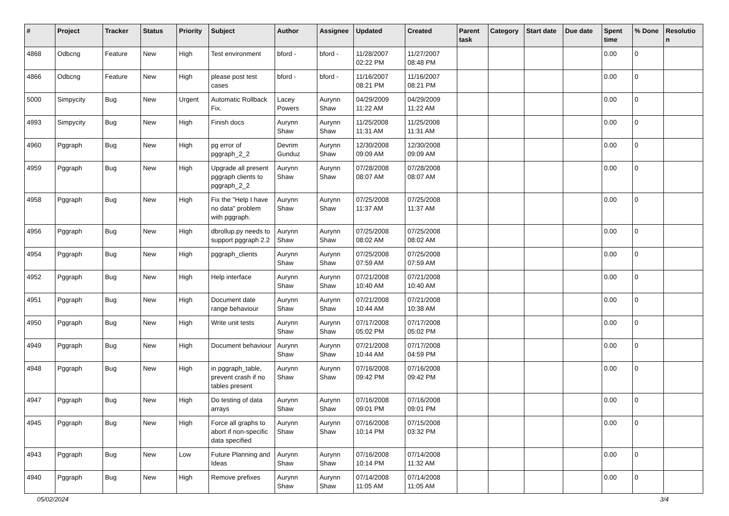| # | Project | Tracker | Status | Priority | Subject | Author | Assignee | Updated | Created | Parent task | Category | Start date | Due date | Spent time | % Done | Resolutio n |
| --- | --- | --- | --- | --- | --- | --- | --- | --- | --- | --- | --- | --- | --- | --- | --- | --- |
| 4868 | Odbcng | Feature | New | High | Test environment | bford - | bford - | 11/28/2007 02:22 PM | 11/27/2007 08:48 PM | | | | | 0.00 | 0 | |
| 4866 | Odbcng | Feature | New | High | please post test cases | bford - | bford - | 11/16/2007 08:21 PM | 11/16/2007 08:21 PM | | | | | 0.00 | 0 | |
| 5000 | Simpycity | Bug | New | Urgent | Automatic Rollback Fix. | Lacey Powers | Aurynn Shaw | 04/29/2009 11:22 AM | 04/29/2009 11:22 AM | | | | | 0.00 | 0 | |
| 4993 | Simpycity | Bug | New | High | Finish docs | Aurynn Shaw | Aurynn Shaw | 11/25/2008 11:31 AM | 11/25/2008 11:31 AM | | | | | 0.00 | 0 | |
| 4960 | Pggraph | Bug | New | High | pg error of pggraph_2_2 | Devrim Gunduz | Aurynn Shaw | 12/30/2008 09:09 AM | 12/30/2008 09:09 AM | | | | | 0.00 | 0 | |
| 4959 | Pggraph | Bug | New | High | Upgrade all present pggraph clients to pggraph_2_2 | Aurynn Shaw | Aurynn Shaw | 07/28/2008 08:07 AM | 07/28/2008 08:07 AM | | | | | 0.00 | 0 | |
| 4958 | Pggraph | Bug | New | High | Fix the "Help I have no data" problem with pggraph. | Aurynn Shaw | Aurynn Shaw | 07/25/2008 11:37 AM | 07/25/2008 11:37 AM | | | | | 0.00 | 0 | |
| 4956 | Pggraph | Bug | New | High | dbrollup.py needs to support pggraph 2.2 | Aurynn Shaw | Aurynn Shaw | 07/25/2008 08:02 AM | 07/25/2008 08:02 AM | | | | | 0.00 | 0 | |
| 4954 | Pggraph | Bug | New | High | pggraph_clients | Aurynn Shaw | Aurynn Shaw | 07/25/2008 07:59 AM | 07/25/2008 07:59 AM | | | | | 0.00 | 0 | |
| 4952 | Pggraph | Bug | New | High | Help interface | Aurynn Shaw | Aurynn Shaw | 07/21/2008 10:40 AM | 07/21/2008 10:40 AM | | | | | 0.00 | 0 | |
| 4951 | Pggraph | Bug | New | High | Document date range behaviour | Aurynn Shaw | Aurynn Shaw | 07/21/2008 10:44 AM | 07/21/2008 10:38 AM | | | | | 0.00 | 0 | |
| 4950 | Pggraph | Bug | New | High | Write unit tests | Aurynn Shaw | Aurynn Shaw | 07/17/2008 05:02 PM | 07/17/2008 05:02 PM | | | | | 0.00 | 0 | |
| 4949 | Pggraph | Bug | New | High | Document behaviour | Aurynn Shaw | Aurynn Shaw | 07/21/2008 10:44 AM | 07/17/2008 04:59 PM | | | | | 0.00 | 0 | |
| 4948 | Pggraph | Bug | New | High | in pggraph_table, prevent crash if no tables present | Aurynn Shaw | Aurynn Shaw | 07/16/2008 09:42 PM | 07/16/2008 09:42 PM | | | | | 0.00 | 0 | |
| 4947 | Pggraph | Bug | New | High | Do testing of data arrays | Aurynn Shaw | Aurynn Shaw | 07/16/2008 09:01 PM | 07/16/2008 09:01 PM | | | | | 0.00 | 0 | |
| 4945 | Pggraph | Bug | New | High | Force all graphs to abort if non-specific data specified | Aurynn Shaw | Aurynn Shaw | 07/16/2008 10:14 PM | 07/15/2008 03:32 PM | | | | | 0.00 | 0 | |
| 4943 | Pggraph | Bug | New | Low | Future Planning and Ideas | Aurynn Shaw | Aurynn Shaw | 07/16/2008 10:14 PM | 07/14/2008 11:32 AM | | | | | 0.00 | 0 | |
| 4940 | Pggraph | Bug | New | High | Remove prefixes | Aurynn Shaw | Aurynn Shaw | 07/14/2008 11:05 AM | 07/14/2008 11:05 AM | | | | | 0.00 | 0 | |
05/02/2024 3/4